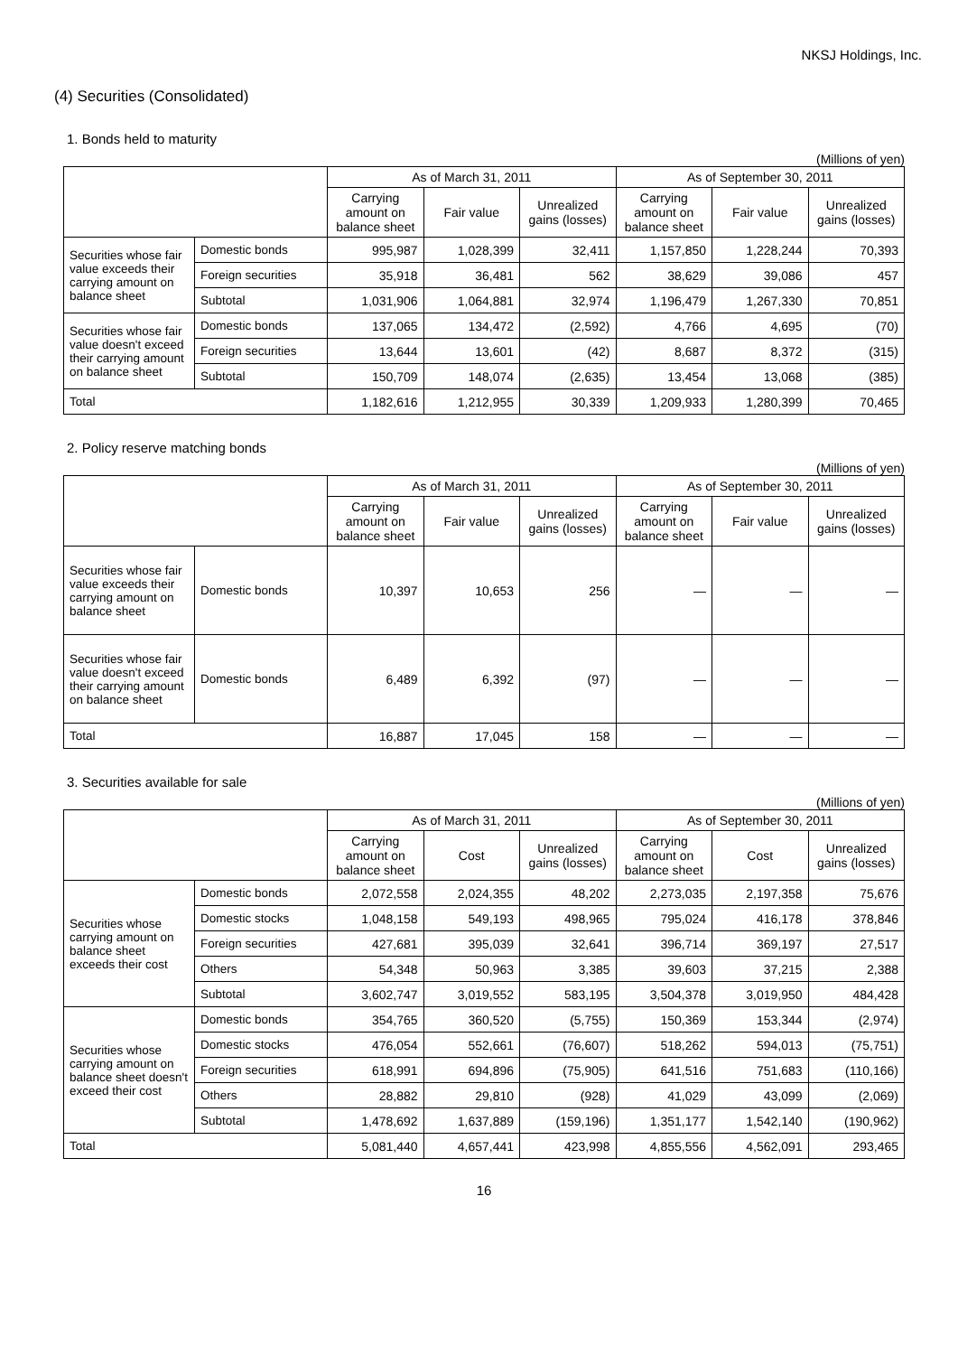NKSJ Holdings, Inc.
(4) Securities (Consolidated)
1. Bonds held to maturity
(Millions of yen)
| | | As of March 31, 2011 | | | As of September 30, 2011 | | |
| --- | --- | --- | --- | --- | --- | --- | --- |
| | | Carrying amount on balance sheet | Fair value | Unrealized gains (losses) | Carrying amount on balance sheet | Fair value | Unrealized gains (losses) |
| Securities whose fair value exceeds their carrying amount on balance sheet | Domestic bonds | 995,987 | 1,028,399 | 32,411 | 1,157,850 | 1,228,244 | 70,393 |
| | Foreign securities | 35,918 | 36,481 | 562 | 38,629 | 39,086 | 457 |
| | Subtotal | 1,031,906 | 1,064,881 | 32,974 | 1,196,479 | 1,267,330 | 70,851 |
| Securities whose fair value doesn't exceed their carrying amount on balance sheet | Domestic bonds | 137,065 | 134,472 | (2,592) | 4,766 | 4,695 | (70) |
| | Foreign securities | 13,644 | 13,601 | (42) | 8,687 | 8,372 | (315) |
| | Subtotal | 150,709 | 148,074 | (2,635) | 13,454 | 13,068 | (385) |
| Total | | 1,182,616 | 1,212,955 | 30,339 | 1,209,933 | 1,280,399 | 70,465 |
2. Policy reserve matching bonds
(Millions of yen)
| | | As of March 31, 2011 | | | As of September 30, 2011 | | |
| --- | --- | --- | --- | --- | --- | --- | --- |
| | | Carrying amount on balance sheet | Fair value | Unrealized gains (losses) | Carrying amount on balance sheet | Fair value | Unrealized gains (losses) |
| Securities whose fair value exceeds their carrying amount on balance sheet | Domestic bonds | 10,397 | 10,653 | 256 | ― | ― | ― |
| Securities whose fair value doesn't exceed their carrying amount on balance sheet | Domestic bonds | 6,489 | 6,392 | (97) | ― | ― | ― |
| Total | | 16,887 | 17,045 | 158 | ― | ― | ― |
3. Securities available for sale
(Millions of yen)
| | | As of March 31, 2011 | | | As of September 30, 2011 | | |
| --- | --- | --- | --- | --- | --- | --- | --- |
| | | Carrying amount on balance sheet | Cost | Unrealized gains (losses) | Carrying amount on balance sheet | Cost | Unrealized gains (losses) |
| Securities whose carrying amount on balance sheet exceeds their cost | Domestic bonds | 2,072,558 | 2,024,355 | 48,202 | 2,273,035 | 2,197,358 | 75,676 |
| | Domestic stocks | 1,048,158 | 549,193 | 498,965 | 795,024 | 416,178 | 378,846 |
| | Foreign securities | 427,681 | 395,039 | 32,641 | 396,714 | 369,197 | 27,517 |
| | Others | 54,348 | 50,963 | 3,385 | 39,603 | 37,215 | 2,388 |
| | Subtotal | 3,602,747 | 3,019,552 | 583,195 | 3,504,378 | 3,019,950 | 484,428 |
| Securities whose carrying amount on balance sheet doesn't exceed their cost | Domestic bonds | 354,765 | 360,520 | (5,755) | 150,369 | 153,344 | (2,974) |
| | Domestic stocks | 476,054 | 552,661 | (76,607) | 518,262 | 594,013 | (75,751) |
| | Foreign securities | 618,991 | 694,896 | (75,905) | 641,516 | 751,683 | (110,166) |
| | Others | 28,882 | 29,810 | (928) | 41,029 | 43,099 | (2,069) |
| | Subtotal | 1,478,692 | 1,637,889 | (159,196) | 1,351,177 | 1,542,140 | (190,962) |
| Total | | 5,081,440 | 4,657,441 | 423,998 | 4,855,556 | 4,562,091 | 293,465 |
16